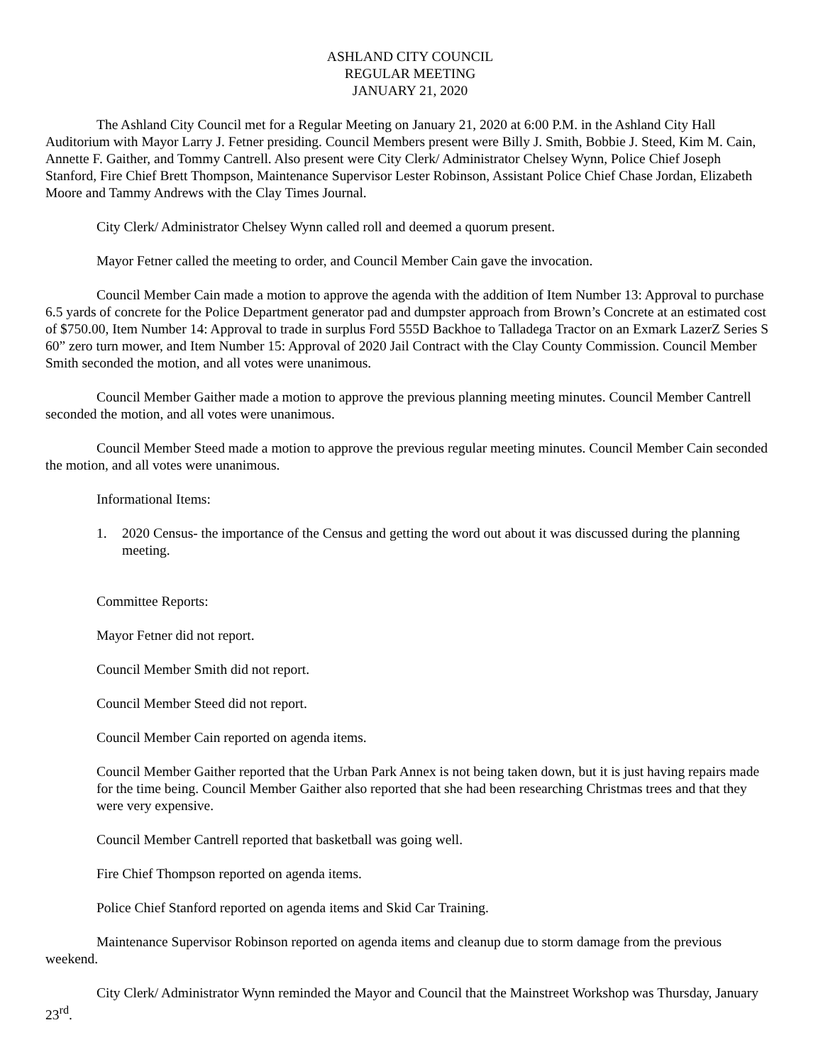ASHLAND CITY COUNCIL
REGULAR MEETING
JANUARY 21, 2020
The Ashland City Council met for a Regular Meeting on January 21, 2020 at 6:00 P.M. in the Ashland City Hall Auditorium with Mayor Larry J. Fetner presiding. Council Members present were Billy J. Smith, Bobbie J. Steed, Kim M. Cain, Annette F. Gaither, and Tommy Cantrell. Also present were City Clerk/ Administrator Chelsey Wynn, Police Chief Joseph Stanford, Fire Chief Brett Thompson, Maintenance Supervisor Lester Robinson, Assistant Police Chief Chase Jordan, Elizabeth Moore and Tammy Andrews with the Clay Times Journal.
City Clerk/ Administrator Chelsey Wynn called roll and deemed a quorum present.
Mayor Fetner called the meeting to order, and Council Member Cain gave the invocation.
Council Member Cain made a motion to approve the agenda with the addition of Item Number 13: Approval to purchase 6.5 yards of concrete for the Police Department generator pad and dumpster approach from Brown’s Concrete at an estimated cost of $750.00, Item Number 14: Approval to trade in surplus Ford 555D Backhoe to Talladega Tractor on an Exmark LazerZ Series S 60” zero turn mower, and Item Number 15: Approval of 2020 Jail Contract with the Clay County Commission. Council Member Smith seconded the motion, and all votes were unanimous.
Council Member Gaither made a motion to approve the previous planning meeting minutes. Council Member Cantrell seconded the motion, and all votes were unanimous.
Council Member Steed made a motion to approve the previous regular meeting minutes. Council Member Cain seconded the motion, and all votes were unanimous.
Informational Items:
1. 2020 Census- the importance of the Census and getting the word out about it was discussed during the planning meeting.
Committee Reports:
Mayor Fetner did not report.
Council Member Smith did not report.
Council Member Steed did not report.
Council Member Cain reported on agenda items.
Council Member Gaither reported that the Urban Park Annex is not being taken down, but it is just having repairs made for the time being. Council Member Gaither also reported that she had been researching Christmas trees and that they were very expensive.
Council Member Cantrell reported that basketball was going well.
Fire Chief Thompson reported on agenda items.
Police Chief Stanford reported on agenda items and Skid Car Training.
Maintenance Supervisor Robinson reported on agenda items and cleanup due to storm damage from the previous weekend.
City Clerk/ Administrator Wynn reminded the Mayor and Council that the Mainstreet Workshop was Thursday, January 23<sup>rd</sup>.